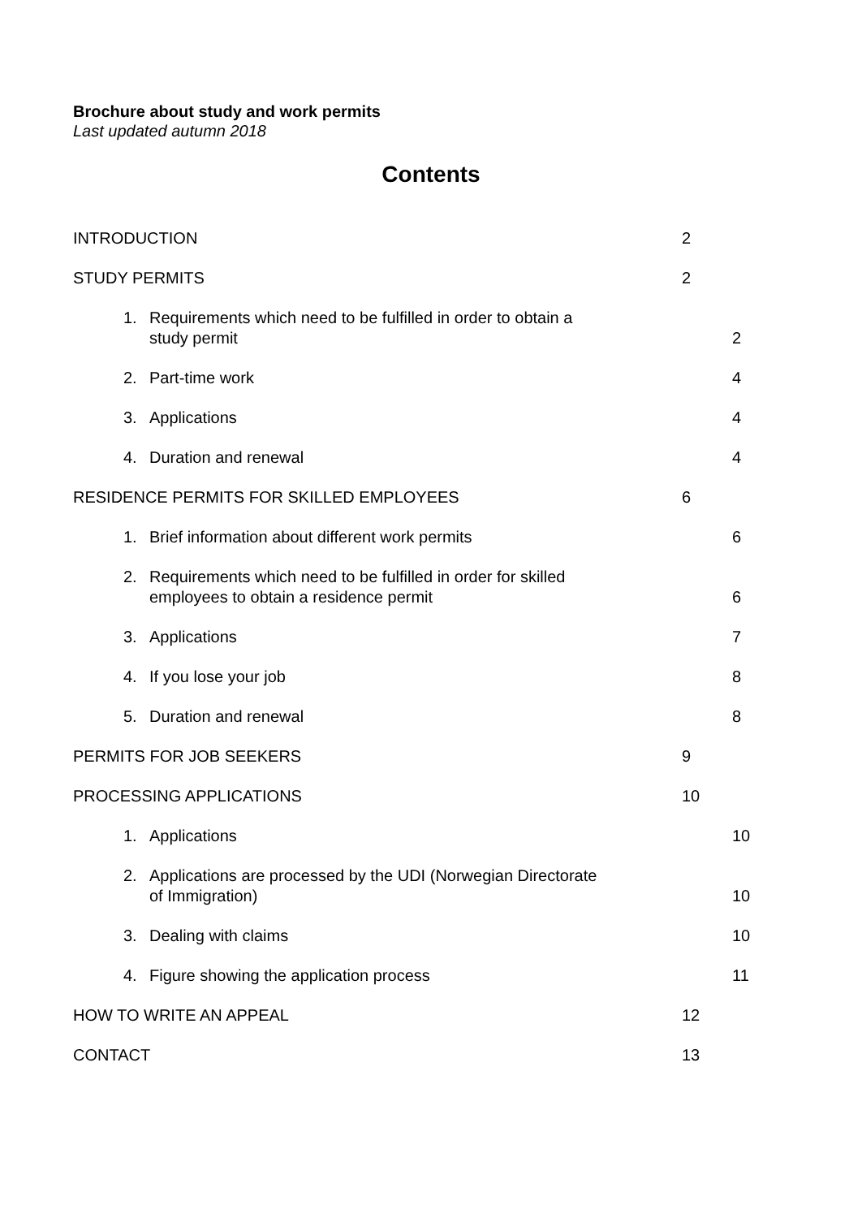Brochure about study and work permits
Last updated autumn 2018
Contents
INTRODUCTION 2
STUDY PERMITS 2
1. Requirements which need to be fulfilled in order to obtain a
study permit
2
2. Part-time work 4
3. Applications 4
4. Duration and renewal 4
RESIDENCE PERMITS FOR SKILLED EMPLOYEES
6
1. Brief information about different work permits
6
2. Requirements which need to be fulfilled in order for skilled
employees to obtain a residence permit
6
3. Applications 7
4. If you lose your job 8
5. Duration and renewal 8
PERMITS FOR JOB SEEKERS 9
PROCESSING APPLICATIONS 10
1. Applications 10
2. Applications are processed by the UDI (Norwegian Directorate
of Immigration)
10
3. Dealing with claims 10
4. Figure showing the application process
11
HOW TO WRITE AN APPEAL 12
CONTACT 13